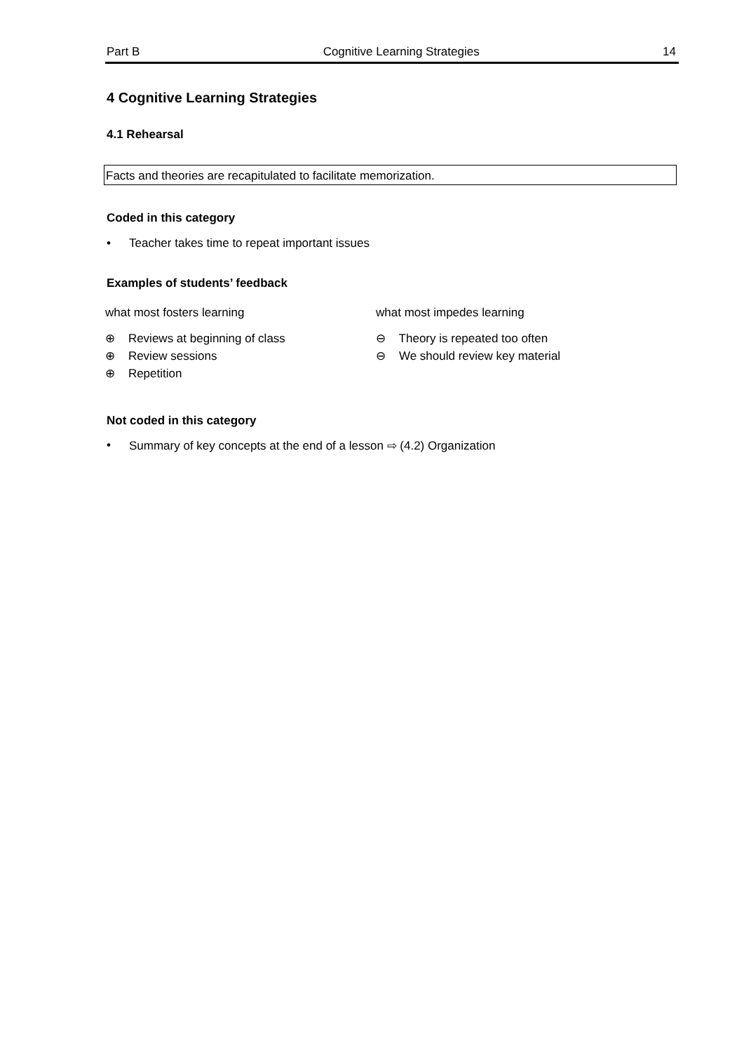Part B Cognitive Learning Strategies 14
4 Cognitive Learning Strategies
4.1 Rehearsal
Facts and theories are recapitulated to facilitate memorization.
Coded in this category
• Teacher takes time to repeat important issues
Examples of students’ feedback
what most fosters learning
⊕ Reviews at beginning of class
⊕ Review sessions
⊕ Repetition
what most impedes learning
⊖ Theory is repeated too often
⊖ We should review key material
Not coded in this category
• Summary of key concepts at the end of a lesson ⇨ (4.2) Organization